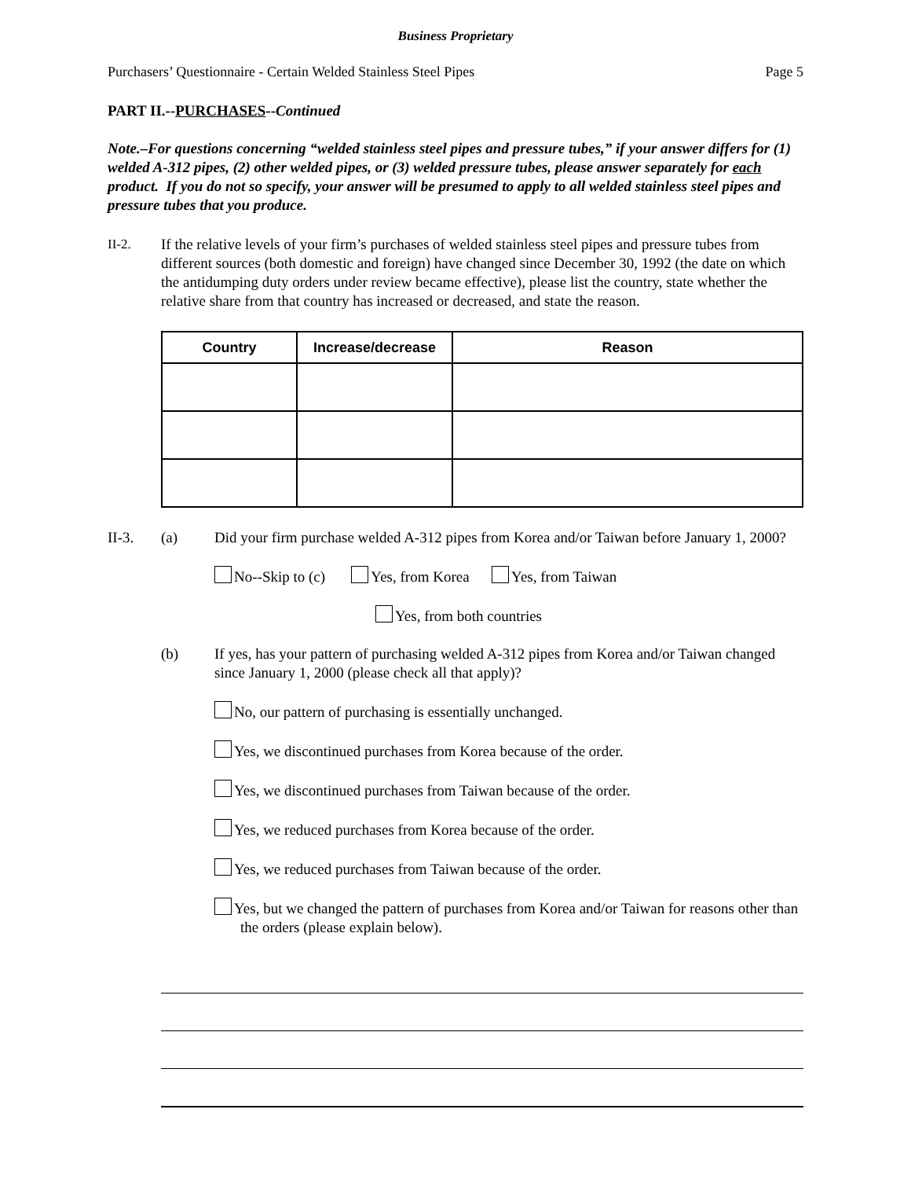Business Proprietary
Purchasers’ Questionnaire - Certain Welded Stainless Steel Pipes Page 5
PART II.--PURCHASES--Continued
Note.–For questions concerning “welded stainless steel pipes and pressure tubes,” if your answer differs for (1) welded A-312 pipes, (2) other welded pipes, or (3) welded pressure tubes, please answer separately for each product. If you do not so specify, your answer will be presumed to apply to all welded stainless steel pipes and pressure tubes that you produce.
II-2. If the relative levels of your firm’s purchases of welded stainless steel pipes and pressure tubes from different sources (both domestic and foreign) have changed since December 30, 1992 (the date on which the antidumping duty orders under review became effective), please list the country, state whether the relative share from that country has increased or decreased, and state the reason.
| Country | Increase/decrease | Reason |
| --- | --- | --- |
II-3. (a) Did your firm purchase welded A-312 pipes from Korea and/or Taiwan before January 1, 2000?
No--Skip to (c) Yes, from Korea Yes, from Taiwan
Yes, from both countries
(b) If yes, has your pattern of purchasing welded A-312 pipes from Korea and/or Taiwan changed since January 1, 2000 (please check all that apply)?
No, our pattern of purchasing is essentially unchanged.
Yes, we discontinued purchases from Korea because of the order.
Yes, we discontinued purchases from Taiwan because of the order.
Yes, we reduced purchases from Korea because of the order.
Yes, we reduced purchases from Taiwan because of the order.
Yes, but we changed the pattern of purchases from Korea and/or Taiwan for reasons other than the orders (please explain below).